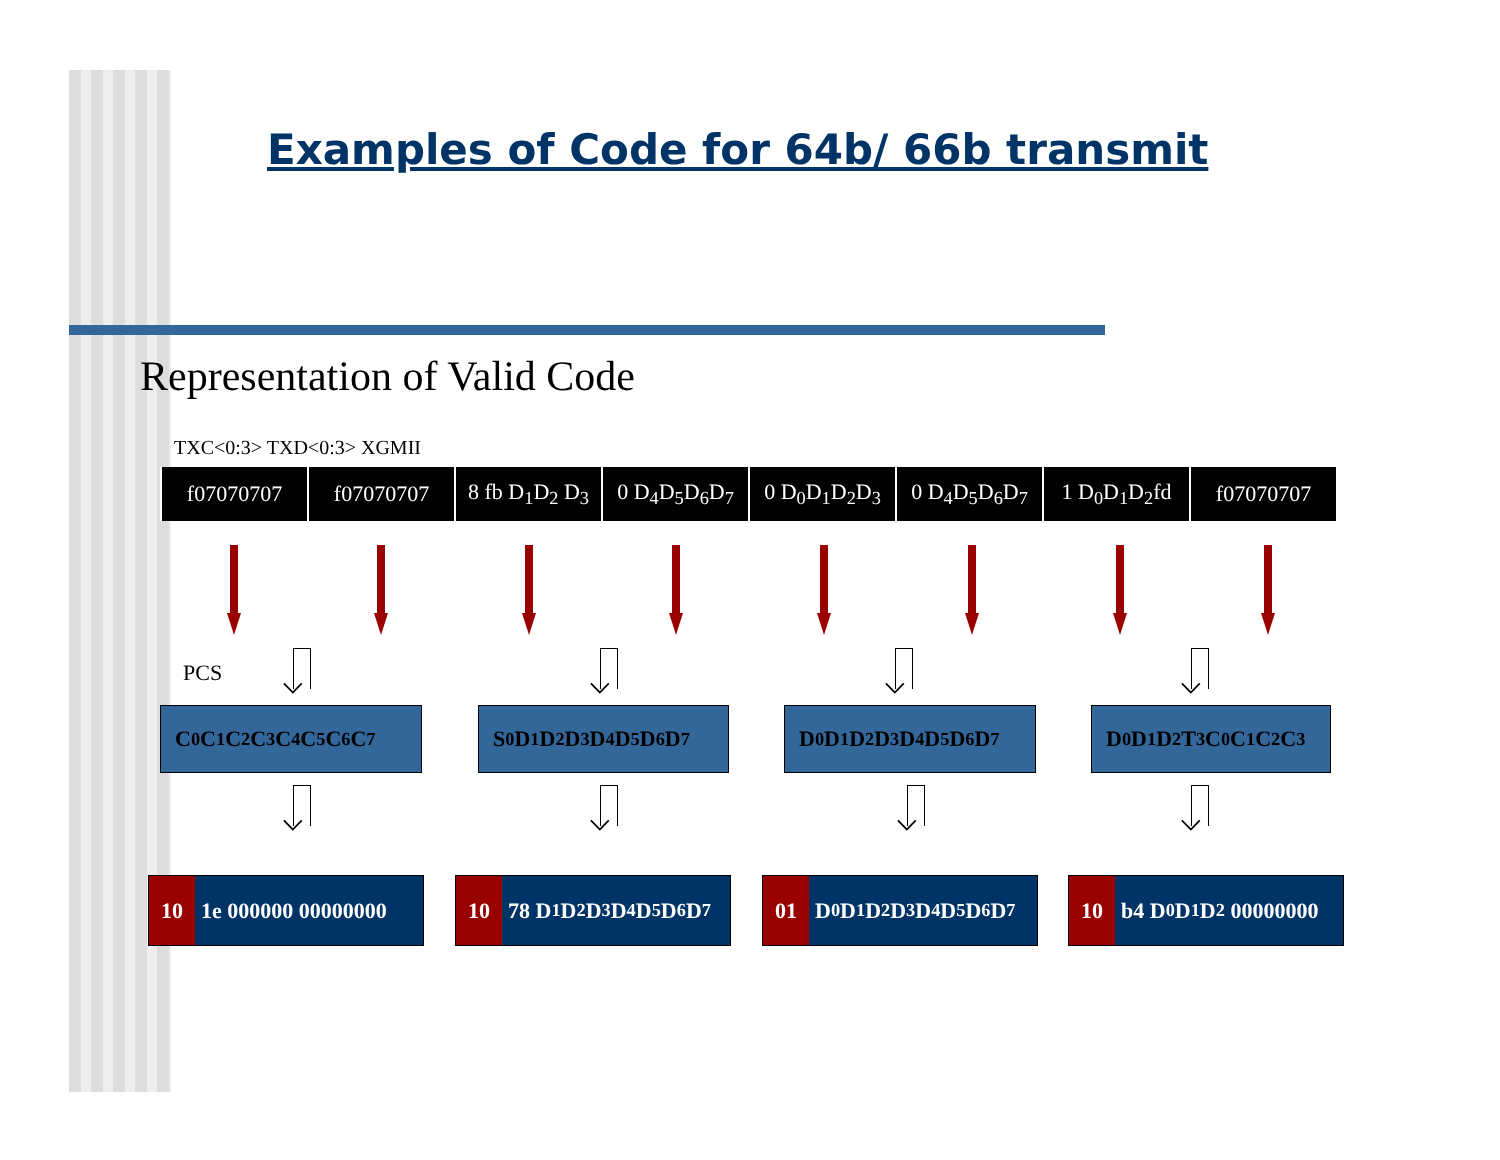Examples of Code for 64b/ 66b transmit
Representation of Valid Code
TXC<0:3> TXD<0:3> XGMII
| f07070707 | f07070707 | 8 fb D<sub>1</sub>D<sub>2</sub> D<sub>3</sub> | 0 D<sub>4</sub>D<sub>5</sub>D<sub>6</sub>D<sub>7</sub> | 0 D<sub>0</sub>D<sub>1</sub>D<sub>2</sub>D<sub>3</sub> | 0 D<sub>4</sub>D<sub>5</sub>D<sub>6</sub>D<sub>7</sub> | 1 D<sub>0</sub>D<sub>1</sub>D<sub>2</sub>fd | f07070707 |
PCS
C<sub>0</sub>C<sub>1</sub>C<sub>2</sub>C<sub>3</sub>C<sub>4</sub>C<sub>5</sub>C<sub>6</sub>C<sub>7</sub> S<sub>0</sub>D<sub>1</sub>D<sub>2</sub>D<sub>3</sub>D<sub>4</sub> D<sub>5</sub>D<sub>6</sub>D<sub>7</sub> D<sub>0</sub>D<sub>1</sub>D<sub>2</sub>D<sub>3</sub>D<sub>4</sub>D<sub>5</sub>D<sub>6</sub>D<sub>7</sub> D<sub>0</sub>D<sub>1</sub>D<sub>2</sub>T<sub>3</sub>C<sub>0</sub>C<sub>1</sub>C<sub>2</sub>C<sub>3</sub>
10 1e 000000 00000000
10 78 D<sub>1</sub>D<sub>2</sub>D<sub>3</sub> D<sub>4</sub>D<sub>5</sub>D<sub>6</sub>D<sub>7</sub>
01 D<sub>0</sub>D<sub>1</sub>D<sub>2</sub>D<sub>3</sub> D<sub>4</sub>D<sub>5</sub>D<sub>6</sub>D<sub>7</sub>
10 b4 D<sub>0</sub>D<sub>1</sub>D<sub>2</sub> 00000000